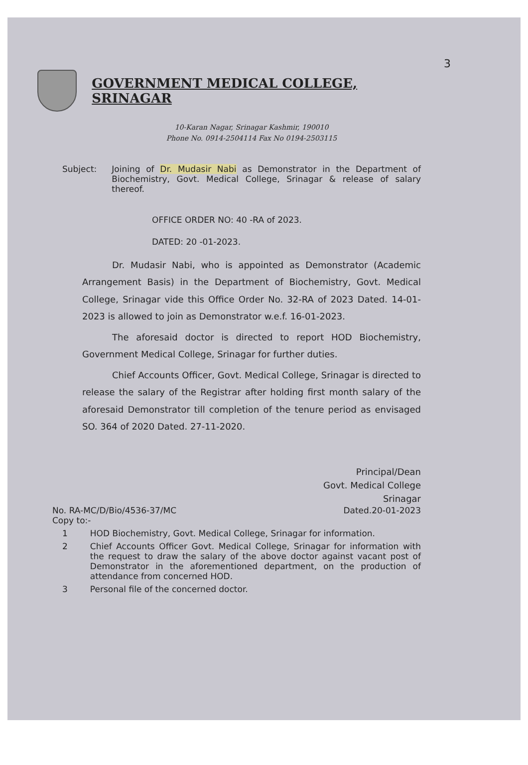3
GOVERNMENT MEDICAL COLLEGE, SRINAGAR
10-Karan Nagar, Srinagar Kashmir, 190010
Phone No. 0914-2504114 Fax No 0194-2503115
Subject: Joining of Dr. Mudasir Nabi as Demonstrator in the Department of Biochemistry, Govt. Medical College, Srinagar & release of salary thereof.
OFFICE ORDER NO: 40 -RA of 2023.
DATED: 20 -01-2023.
Dr. Mudasir Nabi, who is appointed as Demonstrator (Academic Arrangement Basis) in the Department of Biochemistry, Govt. Medical College, Srinagar vide this Office Order No. 32-RA of 2023 Dated. 14-01-2023 is allowed to join as Demonstrator w.e.f. 16-01-2023.
The aforesaid doctor is directed to report HOD Biochemistry, Government Medical College, Srinagar for further duties.
Chief Accounts Officer, Govt. Medical College, Srinagar is directed to release the salary of the Registrar after holding first month salary of the aforesaid Demonstrator till completion of the tenure period as envisaged SO. 364 of 2020 Dated. 27-11-2020.
Principal/Dean
Govt. Medical College
Srinagar
No. RA-MC/D/Bio/4536-37/MC
Copy to:-
Dated.20-01-2023
1 HOD Biochemistry, Govt. Medical College, Srinagar for information.
2 Chief Accounts Officer Govt. Medical College, Srinagar for information with the request to draw the salary of the above doctor against vacant post of Demonstrator in the aforementioned department, on the production of attendance from concerned HOD.
3 Personal file of the concerned doctor.